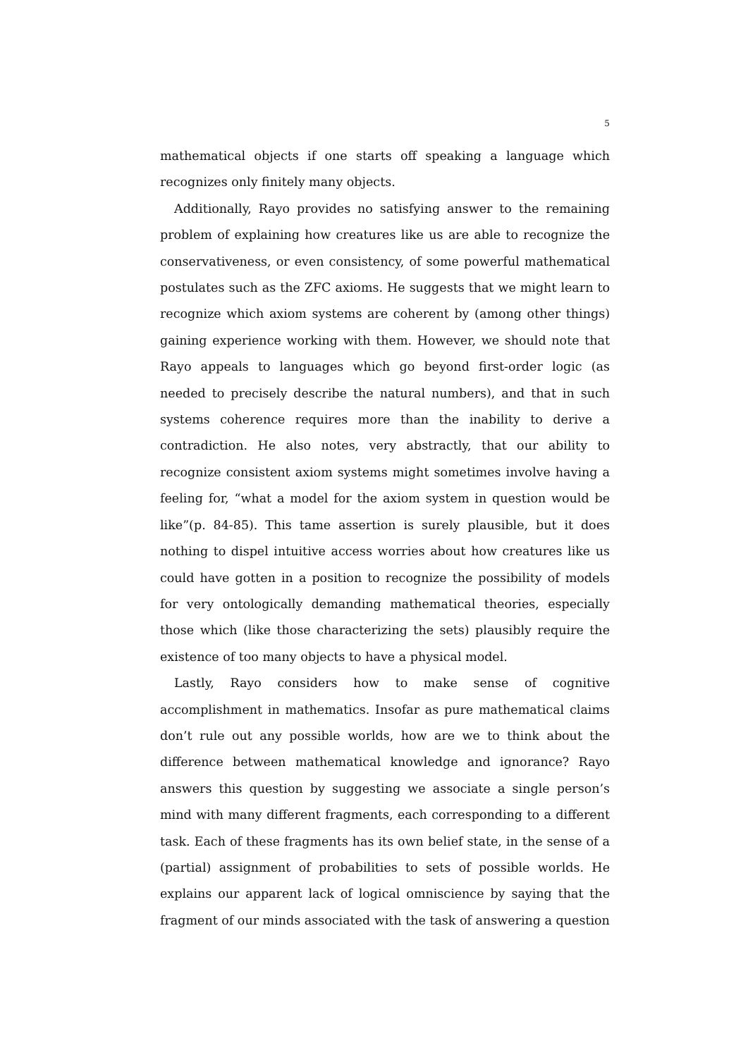5
mathematical objects if one starts off speaking a language which recognizes only finitely many objects.
Additionally, Rayo provides no satisfying answer to the remaining problem of explaining how creatures like us are able to recognize the conservativeness, or even consistency, of some powerful mathematical postulates such as the ZFC axioms. He suggests that we might learn to recognize which axiom systems are coherent by (among other things) gaining experience working with them. However, we should note that Rayo appeals to languages which go beyond first-order logic (as needed to precisely describe the natural numbers), and that in such systems coherence requires more than the inability to derive a contradiction. He also notes, very abstractly, that our ability to recognize consistent axiom systems might sometimes involve having a feeling for, “what a model for the axiom system in question would be like”(p. 84-85). This tame assertion is surely plausible, but it does nothing to dispel intuitive access worries about how creatures like us could have gotten in a position to recognize the possibility of models for very ontologically demanding mathematical theories, especially those which (like those characterizing the sets) plausibly require the existence of too many objects to have a physical model.
Lastly, Rayo considers how to make sense of cognitive accomplishment in mathematics. Insofar as pure mathematical claims don’t rule out any possible worlds, how are we to think about the difference between mathematical knowledge and ignorance? Rayo answers this question by suggesting we associate a single person’s mind with many different fragments, each corresponding to a different task. Each of these fragments has its own belief state, in the sense of a (partial) assignment of probabilities to sets of possible worlds. He explains our apparent lack of logical omniscience by saying that the fragment of our minds associated with the task of answering a question